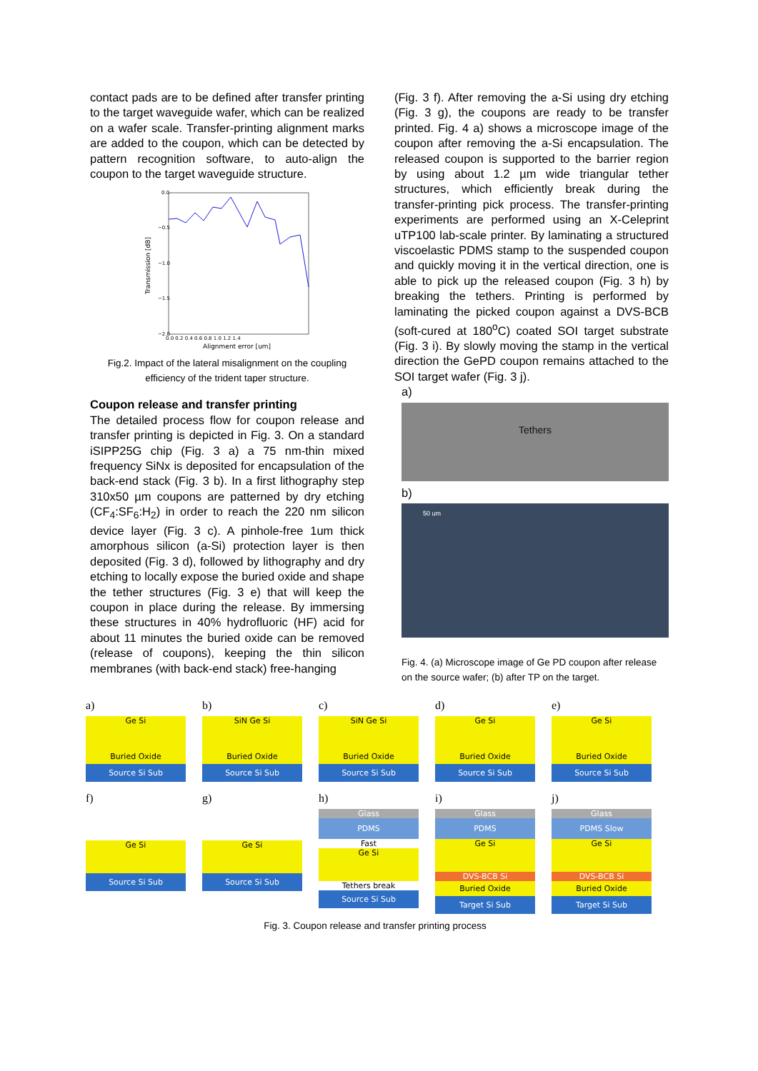contact pads are to be defined after transfer printing to the target waveguide wafer, which can be realized on a wafer scale. Transfer-printing alignment marks are added to the coupon, which can be detected by pattern recognition software, to auto-align the coupon to the target waveguide structure.
0.0
−0.5
−1.0
−1.5
−2.0
0.0 0.2 0.4 0.6 0.8 1.0 1.2 1.4
Alignment error [um]
Transmission [dB]
Fig.2. Impact of the lateral misalignment on the coupling efficiency of the trident taper structure.
Coupon release and transfer printing
The detailed process flow for coupon release and transfer printing is depicted in Fig. 3. On a standard iSIPP25G chip (Fig. 3 a) a 75 nm-thin mixed frequency SiNx is deposited for encapsulation of the back-end stack (Fig. 3 b). In a first lithography step 310x50 µm coupons are patterned by dry etching (CF<sub>4</sub>:SF<sub>6</sub>:H<sub>2</sub>) in order to reach the 220 nm silicon device layer (Fig. 3 c). A pinhole-free 1um thick amorphous silicon (a-Si) protection layer is then deposited (Fig. 3 d), followed by lithography and dry etching to locally expose the buried oxide and shape the tether structures (Fig. 3 e) that will keep the coupon in place during the release. By immersing these structures in 40% hydrofluoric (HF) acid for about 11 minutes the buried oxide can be removed (release of coupons), keeping the thin silicon membranes (with back-end stack) free-hanging
(Fig. 3 f). After removing the a-Si using dry etching (Fig. 3 g), the coupons are ready to be transfer printed. Fig. 4 a) shows a microscope image of the coupon after removing the a-Si encapsulation. The released coupon is supported to the barrier region by using about 1.2 µm wide triangular tether structures, which efficiently break during the transfer-printing pick process. The transfer-printing experiments are performed using an X-Celeprint uTP100 lab-scale printer. By laminating a structured viscoelastic PDMS stamp to the suspended coupon and quickly moving it in the vertical direction, one is able to pick up the released coupon (Fig. 3 h) by breaking the tethers. Printing is performed by laminating the picked coupon against a DVS-BCB (soft-cured at 180<sup>o</sup>C) coated SOI target substrate (Fig. 3 i). By slowly moving the stamp in the vertical direction the GePD coupon remains attached to the SOI target wafer (Fig. 3 j).
a)
Tethers
b)
50 um
Fig. 4. (a) Microscope image of Ge PD coupon after release on the source wafer; (b) after TP on the target.
a)
Ge Si
Buried Oxide
Source Si Sub
b)
SiN Ge Si
Buried Oxide
Source Si Sub
c)
SiN Ge Si
Buried Oxide
Source Si Sub
d)
Ge Si
Buried Oxide
Source Si Sub
e)
Ge Si
Buried Oxide
Source Si Sub
f)
Ge Si
Source Si Sub
g)
Ge Si
Source Si Sub
h)
Glass
PDMS
Fast
Ge Si
Tethers break
Source Si Sub
i)
Glass
PDMS
Ge Si
DVS-BCB Si
Buried Oxide
Target Si Sub
j)
Glass
PDMS Slow
Ge Si
DVS-BCB Si
Buried Oxide
Target Si Sub
Fig. 3. Coupon release and transfer printing process